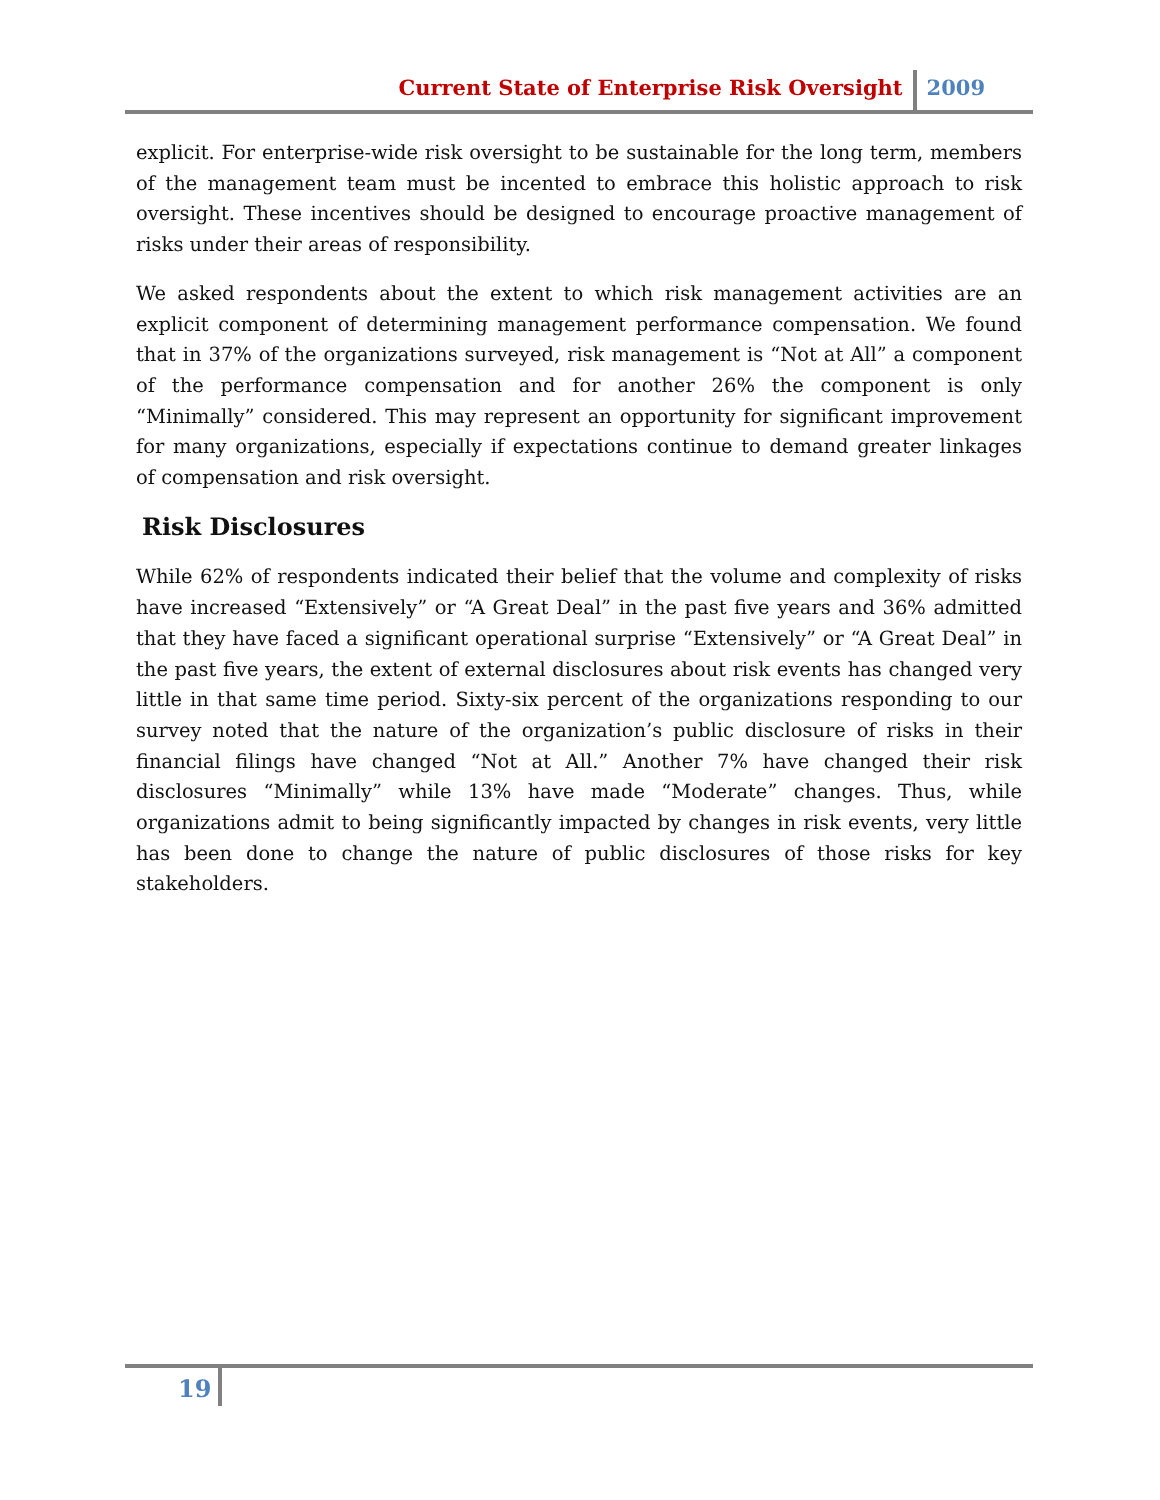Current State of Enterprise Risk Oversight 2009
explicit. For enterprise-wide risk oversight to be sustainable for the long term, members of the management team must be incented to embrace this holistic approach to risk oversight. These incentives should be designed to encourage proactive management of risks under their areas of responsibility.
We asked respondents about the extent to which risk management activities are an explicit component of determining management performance compensation. We found that in 37% of the organizations surveyed, risk management is “Not at All” a component of the performance compensation and for another 26% the component is only “Minimally” considered. This may represent an opportunity for significant improvement for many organizations, especially if expectations continue to demand greater linkages of compensation and risk oversight.
Risk Disclosures
While 62% of respondents indicated their belief that the volume and complexity of risks have increased “Extensively” or “A Great Deal” in the past five years and 36% admitted that they have faced a significant operational surprise “Extensively” or “A Great Deal” in the past five years, the extent of external disclosures about risk events has changed very little in that same time period. Sixty-six percent of the organizations responding to our survey noted that the nature of the organization’s public disclosure of risks in their financial filings have changed “Not at All.” Another 7% have changed their risk disclosures “Minimally” while 13% have made “Moderate” changes. Thus, while organizations admit to being significantly impacted by changes in risk events, very little has been done to change the nature of public disclosures of those risks for key stakeholders.
19